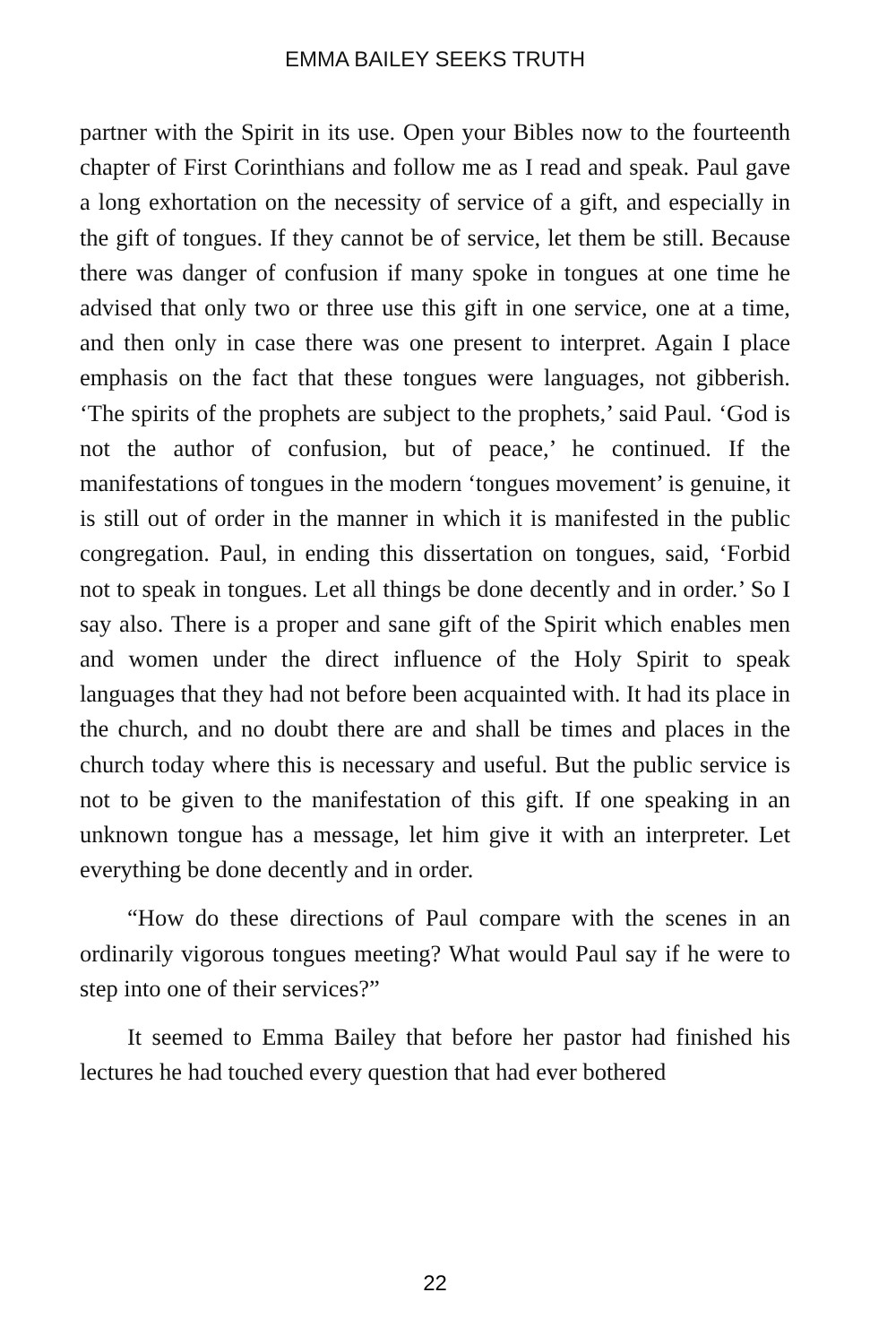EMMA BAILEY SEEKS TRUTH
partner with the Spirit in its use. Open your Bibles now to the fourteenth chapter of First Corinthians and follow me as I read and speak. Paul gave a long exhortation on the necessity of service of a gift, and especially in the gift of tongues. If they cannot be of service, let them be still. Because there was danger of confusion if many spoke in tongues at one time he advised that only two or three use this gift in one service, one at a time, and then only in case there was one present to interpret. Again I place emphasis on the fact that these tongues were languages, not gibberish. ‘The spirits of the prophets are subject to the prophets,’ said Paul. ‘God is not the author of confusion, but of peace,’ he continued. If the manifestations of tongues in the modern ‘tongues movement’ is genuine, it is still out of order in the manner in which it is manifested in the public congregation. Paul, in ending this dissertation on tongues, said, ‘Forbid not to speak in tongues. Let all things be done decently and in order.’ So I say also. There is a proper and sane gift of the Spirit which enables men and women under the direct influence of the Holy Spirit to speak languages that they had not before been acquainted with. It had its place in the church, and no doubt there are and shall be times and places in the church today where this is necessary and useful. But the public service is not to be given to the manifestation of this gift. If one speaking in an unknown tongue has a message, let him give it with an interpreter. Let everything be done decently and in order.
“How do these directions of Paul compare with the scenes in an ordinarily vigorous tongues meeting? What would Paul say if he were to step into one of their services?”
It seemed to Emma Bailey that before her pastor had finished his lectures he had touched every question that had ever bothered
22